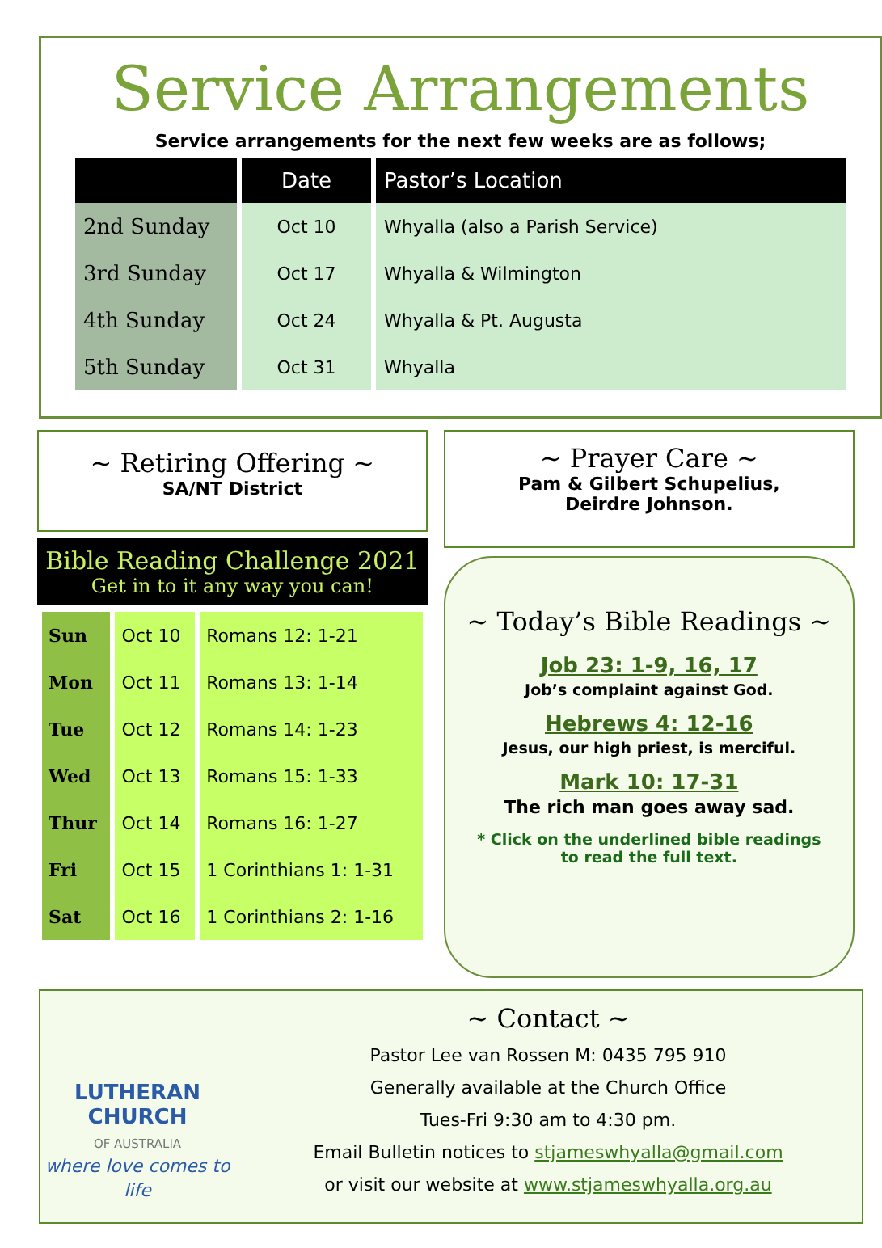Service Arrangements
Service arrangements for the next few weeks are as follows;
| | Date | Pastor’s Location |
| --- | --- | --- |
| 2nd Sunday | Oct 10 | Whyalla (also a Parish Service) |
| 3rd Sunday | Oct 17 | Whyalla & Wilmington |
| 4th Sunday | Oct 24 | Whyalla & Pt. Augusta |
| 5th Sunday | Oct 31 | Whyalla |
~ Retiring Offering ~
SA/NT District
Bible Reading Challenge 2021
Get in to it any way you can!
| Sun | Oct 10 | Romans 12: 1-21 |
| Mon | Oct 11 | Romans 13: 1-14 |
| Tue | Oct 12 | Romans 14: 1-23 |
| Wed | Oct 13 | Romans 15: 1-33 |
| Thur | Oct 14 | Romans 16: 1-27 |
| Fri | Oct 15 | 1 Corinthians 1: 1-31 |
| Sat | Oct 16 | 1 Corinthians 2: 1-16 |
~ Prayer Care ~
Pam & Gilbert Schupelius,
Deirdre Johnson.
~ Today’s Bible Readings ~
Job 23: 1-9, 16, 17
Job’s complaint against God.
Hebrews 4: 12-16
Jesus, our high priest, is merciful.
Mark 10: 17-31
The rich man goes away sad.
* Click on the underlined bible readings
to read the full text.
LUTHERAN
CHURCH
OF AUSTRALIA
where love comes to life
~ Contact ~
Pastor Lee van Rossen M: 0435 795 910
Generally available at the Church Office
Tues-Fri 9:30 am to 4:30 pm.
Email Bulletin notices to stjameswhyalla@gmail.com
or visit our website at www.stjameswhyalla.org.au